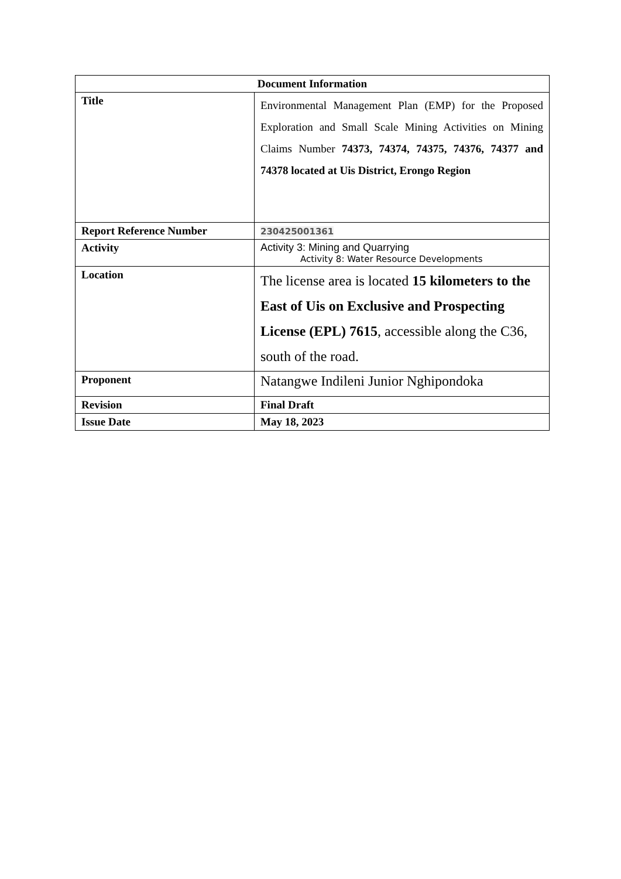| Document Information | |
| --- | --- |
| Title | Environmental Management Plan (EMP) for the Proposed Exploration and Small Scale Mining Activities on Mining Claims Number 74373, 74374, 74375, 74376, 74377 and 74378 located at Uis District, Erongo Region |
| Report Reference Number | 230425001361 |
| Activity | Activity 3: Mining and Quarrying Activity 8: Water Resource Developments |
| Location | The license area is located 15 kilometers to the East of Uis on Exclusive and Prospecting License (EPL) 7615 , accessible along the C36, south of the road. |
| Proponent | Natangwe Indileni Junior Nghipondoka |
| Revision | Final Draft |
| Issue Date | May 18, 2023 |